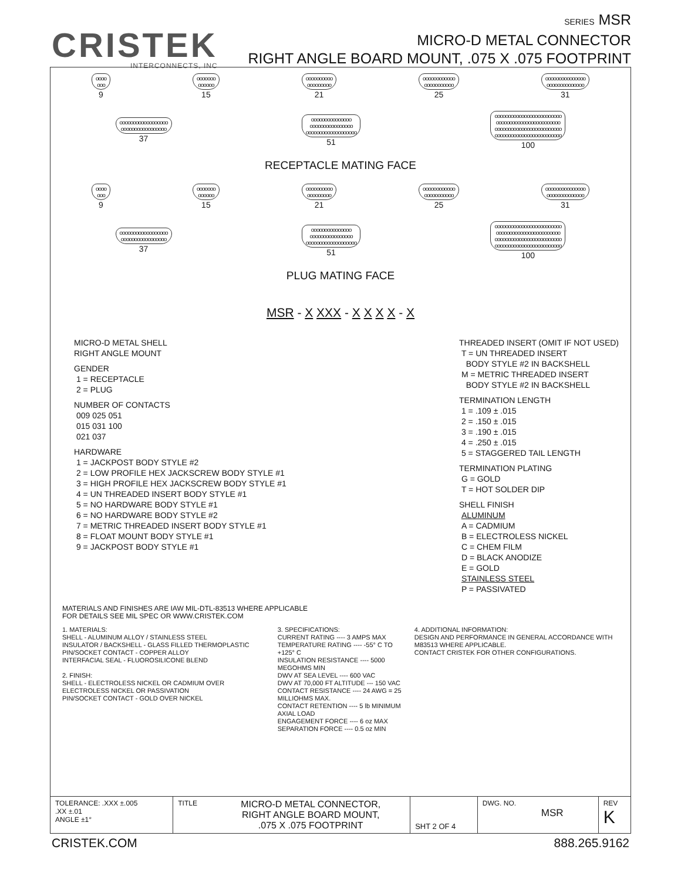CRISTEK
INTERCONNECTS, INC
SERIES MSR
MICRO-D METAL CONNECTOR
RIGHT ANGLE BOARD MOUNT, .075 X .075 FOOTPRINT
oooo
ooo
9
ooooooo
oooooo
15
oooooooooo
ooooooooo
21
oooooooooooo
ooooooooooo
25
ooooooooooooooo
oooooooooooooo
31
oooooooooooooooooo
ooooooooooooooooo
37
ooooooooooooooo
oooooooooooooooo
ooooooooooooooooooo
51
ooooooooooooooooooooooooo
oooooooooooooooooooooooo
ooooooooooooooooooooooooo
ooooooooooooooooooooooooo
100
RECEPTACLE MATING FACE
oooo
ooo
9
ooooooo
oooooo
15
oooooooooo
ooooooooo
21
oooooooooooo
ooooooooooo
25
ooooooooooooooo
oooooooooooooo
31
oooooooooooooooooo
ooooooooooooooooo
37
ooooooooooooooo
oooooooooooooooo
ooooooooooooooooooo
51
ooooooooooooooooooooooooo
oooooooooooooooooooooooo
ooooooooooooooooooooooooo
ooooooooooooooooooooooooo
100
PLUG MATING FACE
MSR - X XXX - X X X X - X
MICRO-D METAL SHELL
RIGHT ANGLE MOUNT
GENDER
1 = RECEPTACLE
2 = PLUG
NUMBER OF CONTACTS
009 025 051
015 031 100
021 037
HARDWARE
1 = JACKPOST BODY STYLE #2
2 = LOW PROFILE HEX JACKSCREW BODY STYLE #1
3 = HIGH PROFILE HEX JACKSCREW BODY STYLE #1
4 = UN THREADED INSERT BODY STYLE #1
5 = NO HARDWARE BODY STYLE #1
6 = NO HARDWARE BODY STYLE #2
7 = METRIC THREADED INSERT BODY STYLE #1
8 = FLOAT MOUNT BODY STYLE #1
9 = JACKPOST BODY STYLE #1
THREADED INSERT (OMIT IF NOT USED)
T = UN THREADED INSERT
BODY STYLE #2 IN BACKSHELL
M = METRIC THREADED INSERT
BODY STYLE #2 IN BACKSHELL
TERMINATION LENGTH
1 = .109 ± .015
2 = .150 ± .015
3 = .190 ± .015
4 = .250 ± .015
5 = STAGGERED TAIL LENGTH
TERMINATION PLATING
G = GOLD
T = HOT SOLDER DIP
SHELL FINISH
ALUMINUM
A = CADMIUM
B = ELECTROLESS NICKEL
C = CHEM FILM
D = BLACK ANODIZE
E = GOLD
STAINLESS STEEL
P = PASSIVATED
MATERIALS AND FINISHES ARE IAW MIL-DTL-83513 WHERE APPLICABLE
FOR DETAILS SEE MIL SPEC OR WWW.CRISTEK.COM
1. MATERIALS:
SHELL - ALUMINUM ALLOY / STAINLESS STEEL
INSULATOR / BACKSHELL - GLASS FILLED THERMOPLASTIC
PIN/SOCKET CONTACT - COPPER ALLOY
INTERFACIAL SEAL - FLUOROSILICONE BLEND
2. FINISH:
SHELL - ELECTROLESS NICKEL OR CADMIUM OVER ELECTROLESS NICKEL OR PASSIVATION
PIN/SOCKET CONTACT - GOLD OVER NICKEL
3. SPECIFICATIONS:
CURRENT RATING ---- 3 AMPS MAX
TEMPERATURE RATING ---- -55° C TO +125° C
INSULATION RESISTANCE ---- 5000 MEGOHMS MIN
DWV AT SEA LEVEL ---- 600 VAC
DWV AT 70,000 FT ALTITUDE --- 150 VAC
CONTACT RESISTANCE ---- 24 AWG = 25 MILLIOHMS MAX.
CONTACT RETENTION ---- 5 lb MINIMUM AXIAL LOAD
ENGAGEMENT FORCE ---- 6 oz MAX
SEPARATION FORCE ---- 0.5 oz MIN
4. ADDITIONAL INFORMATION:
DESIGN AND PERFORMANCE IN GENERAL ACCORDANCE WITH M83513 WHERE APPLICABLE.
CONTACT CRISTEK FOR OTHER CONFIGURATIONS.
| TOLERANCE: .XXX ±.005 .XX ±.01 ANGLE ±1° | TITLE | MICRO-D METAL CONNECTOR, RIGHT ANGLE BOARD MOUNT, .075 X .075 FOOTPRINT | SHT 2 OF 4 | DWG. NO. MSR | REV K |
CRISTEK.COM 888.265.9162